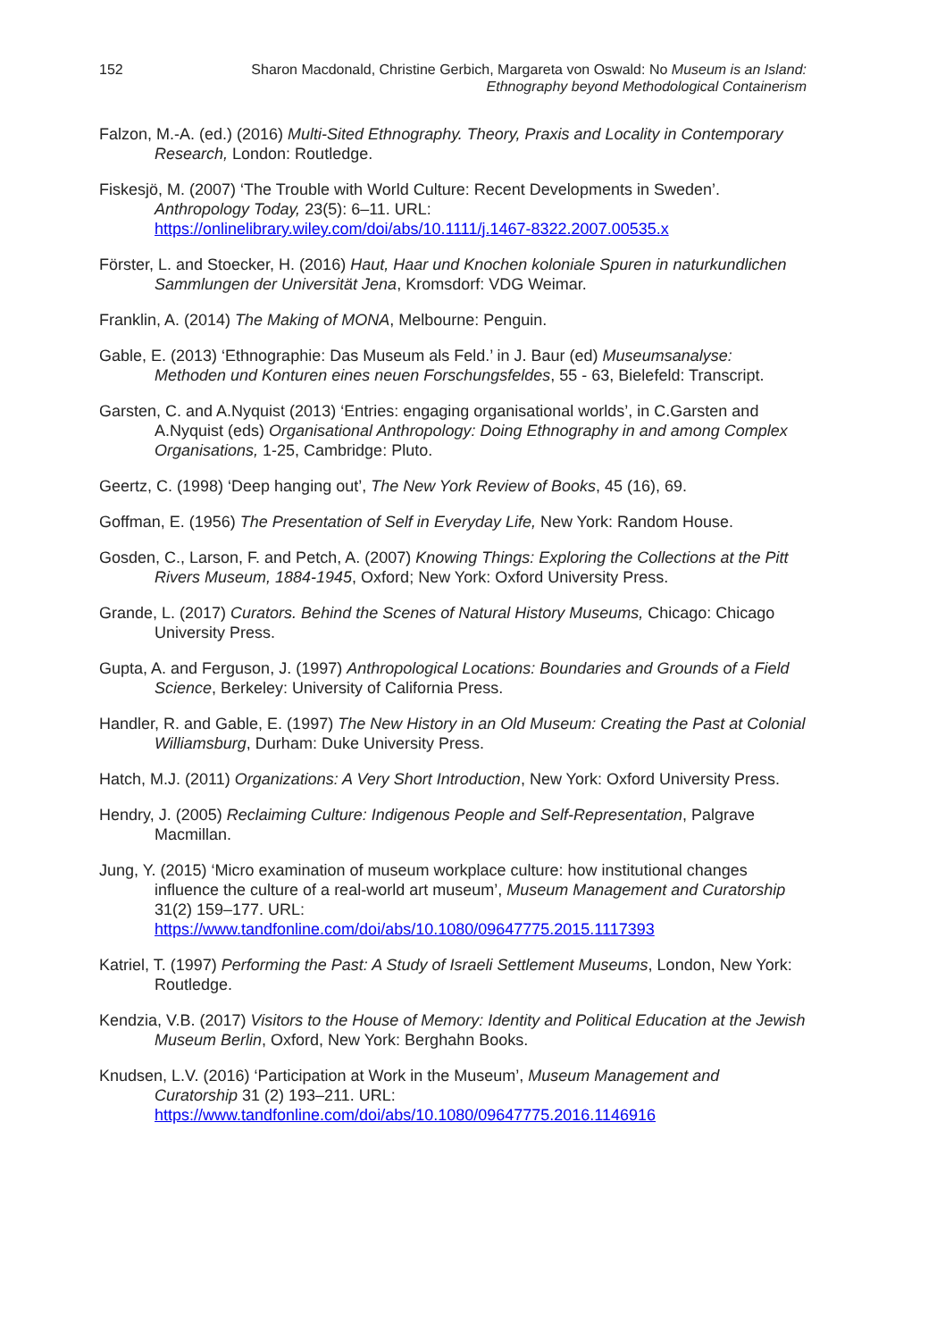152 Sharon Macdonald, Christine Gerbich, Margareta von Oswald: No Museum is an Island:
Ethnography beyond Methodological Containerism
Falzon, M.-A. (ed.) (2016) Multi-Sited Ethnography. Theory, Praxis and Locality in Contemporary Research, London: Routledge.
Fiskesjö, M. (2007) ‘The Trouble with World Culture: Recent Developments in Sweden’. Anthropology Today, 23(5): 6–11. URL: https://onlinelibrary.wiley.com/doi/abs/10.1111/j.1467-8322.2007.00535.x
Förster, L. and Stoecker, H. (2016) Haut, Haar und Knochen koloniale Spuren in naturkundlichen Sammlungen der Universität Jena, Kromsdorf: VDG Weimar.
Franklin, A. (2014) The Making of MONA, Melbourne: Penguin.
Gable, E. (2013) ‘Ethnographie: Das Museum als Feld.’ in J. Baur (ed) Museumsanalyse: Methoden und Konturen eines neuen Forschungsfeldes, 55 - 63, Bielefeld: Transcript.
Garsten, C. and A.Nyquist (2013) ‘Entries: engaging organisational worlds’, in C.Garsten and A.Nyquist (eds) Organisational Anthropology: Doing Ethnography in and among Complex Organisations, 1-25, Cambridge: Pluto.
Geertz, C. (1998) ‘Deep hanging out’, The New York Review of Books, 45 (16), 69.
Goffman, E. (1956) The Presentation of Self in Everyday Life, New York: Random House.
Gosden, C., Larson, F. and Petch, A. (2007) Knowing Things: Exploring the Collections at the Pitt Rivers Museum, 1884-1945, Oxford; New York: Oxford University Press.
Grande, L. (2017) Curators. Behind the Scenes of Natural History Museums, Chicago: Chicago University Press.
Gupta, A. and Ferguson, J. (1997) Anthropological Locations: Boundaries and Grounds of a Field Science, Berkeley: University of California Press.
Handler, R. and Gable, E. (1997) The New History in an Old Museum: Creating the Past at Colonial Williamsburg, Durham: Duke University Press.
Hatch, M.J. (2011) Organizations: A Very Short Introduction, New York: Oxford University Press.
Hendry, J. (2005) Reclaiming Culture: Indigenous People and Self-Representation, Palgrave Macmillan.
Jung, Y. (2015) ‘Micro examination of museum workplace culture: how institutional changes influence the culture of a real-world art museum’, Museum Management and Curatorship 31(2) 159–177. URL: https://www.tandfonline.com/doi/abs/10.1080/09647775.2015.1117393
Katriel, T. (1997) Performing the Past: A Study of Israeli Settlement Museums, London, New York: Routledge.
Kendzia, V.B. (2017) Visitors to the House of Memory: Identity and Political Education at the Jewish Museum Berlin, Oxford, New York: Berghahn Books.
Knudsen, L.V. (2016) ‘Participation at Work in the Museum’, Museum Management and Curatorship 31 (2) 193–211. URL: https://www.tandfonline.com/doi/abs/10.1080/09647775.2016.1146916